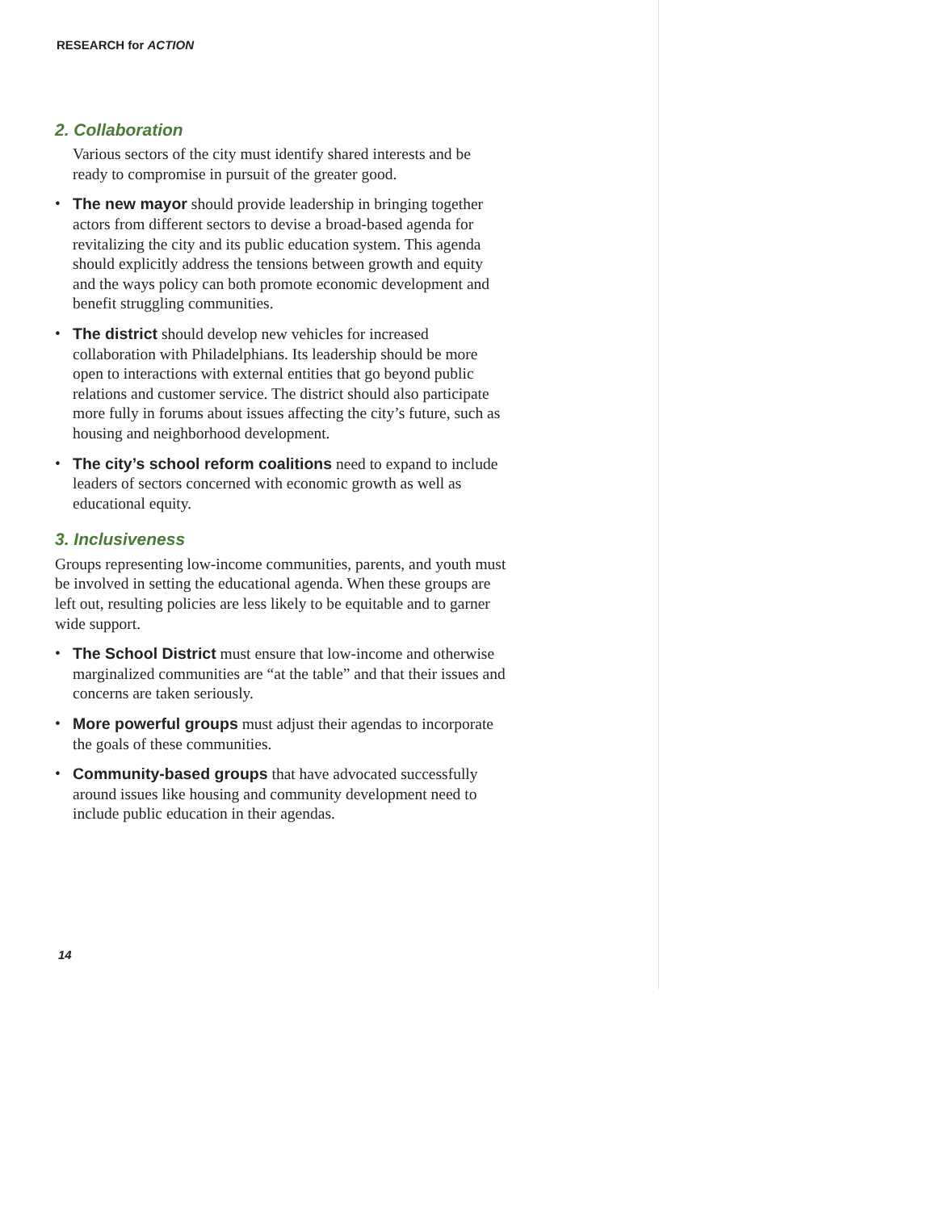RESEARCH for ACTION
2. Collaboration
Various sectors of the city must identify shared interests and be ready to compromise in pursuit of the greater good.
• The new mayor should provide leadership in bringing together actors from different sectors to devise a broad-based agenda for revitalizing the city and its public education system. This agenda should explicitly address the tensions between growth and equity and the ways policy can both promote economic development and benefit struggling communities.
• The district should develop new vehicles for increased collaboration with Philadelphians. Its leadership should be more open to interactions with external entities that go beyond public relations and customer service. The district should also participate more fully in forums about issues affecting the city’s future, such as housing and neighborhood development.
• The city’s school reform coalitions need to expand to include leaders of sectors concerned with economic growth as well as educational equity.
3. Inclusiveness
Groups representing low-income communities, parents, and youth must be involved in setting the educational agenda. When these groups are left out, resulting policies are less likely to be equitable and to garner wide support.
• The School District must ensure that low-income and otherwise marginalized communities are “at the table” and that their issues and concerns are taken seriously.
• More powerful groups must adjust their agendas to incorporate the goals of these communities.
• Community-based groups that have advocated successfully around issues like housing and community development need to include public education in their agendas.
14